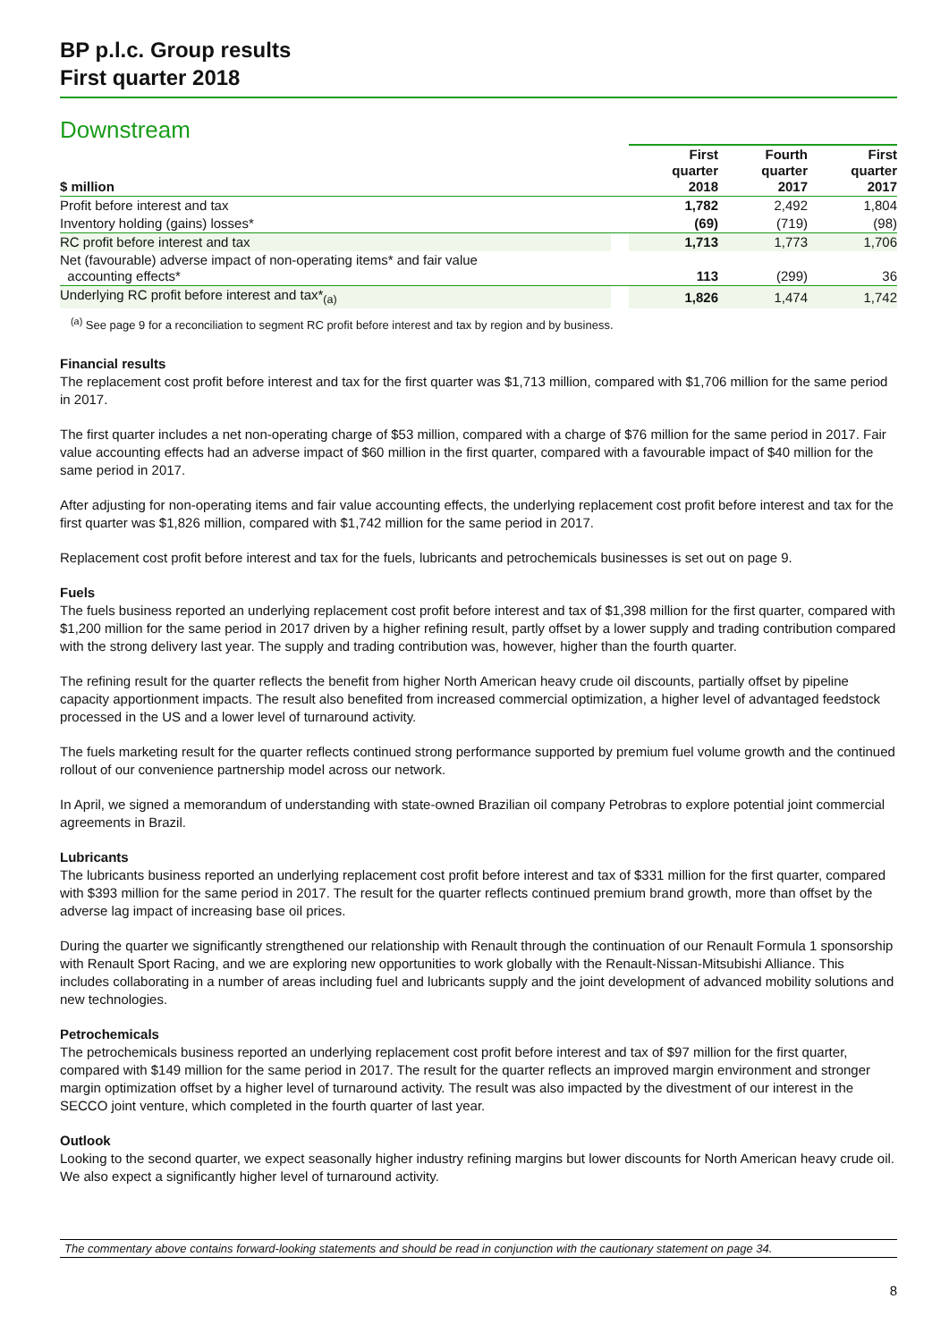BP p.l.c. Group results
First quarter 2018
Downstream
| $ million | | First quarter 2018 | Fourth quarter 2017 | First quarter 2017 |
| --- | --- | --- | --- | --- |
| Profit before interest and tax | | 1,782 | 2,492 | 1,804 |
| Inventory holding (gains) losses* | | (69) | (719) | (98) |
| RC profit before interest and tax | | 1,713 | 1,773 | 1,706 |
| Net (favourable) adverse impact of non-operating items* and fair value accounting effects* | | 113 | (299) | 36 |
| Underlying RC profit before interest and tax*<sub>(a)</sub> | | 1,826 | 1,474 | 1,742 |
<sup>(a)</sup> See page 9 for a reconciliation to segment RC profit before interest and tax by region and by business.
Financial results
The replacement cost profit before interest and tax for the first quarter was $1,713 million, compared with $1,706 million for the same period in 2017.
The first quarter includes a net non-operating charge of $53 million, compared with a charge of $76 million for the same period in 2017. Fair value accounting effects had an adverse impact of $60 million in the first quarter, compared with a favourable impact of $40 million for the same period in 2017.
After adjusting for non-operating items and fair value accounting effects, the underlying replacement cost profit before interest and tax for the first quarter was $1,826 million, compared with $1,742 million for the same period in 2017.
Replacement cost profit before interest and tax for the fuels, lubricants and petrochemicals businesses is set out on page 9.
Fuels
The fuels business reported an underlying replacement cost profit before interest and tax of $1,398 million for the first quarter, compared with $1,200 million for the same period in 2017 driven by a higher refining result, partly offset by a lower supply and trading contribution compared with the strong delivery last year. The supply and trading contribution was, however, higher than the fourth quarter.
The refining result for the quarter reflects the benefit from higher North American heavy crude oil discounts, partially offset by pipeline capacity apportionment impacts. The result also benefited from increased commercial optimization, a higher level of advantaged feedstock processed in the US and a lower level of turnaround activity.
The fuels marketing result for the quarter reflects continued strong performance supported by premium fuel volume growth and the continued rollout of our convenience partnership model across our network.
In April, we signed a memorandum of understanding with state-owned Brazilian oil company Petrobras to explore potential joint commercial agreements in Brazil.
Lubricants
The lubricants business reported an underlying replacement cost profit before interest and tax of $331 million for the first quarter, compared with $393 million for the same period in 2017. The result for the quarter reflects continued premium brand growth, more than offset by the adverse lag impact of increasing base oil prices.
During the quarter we significantly strengthened our relationship with Renault through the continuation of our Renault Formula 1 sponsorship with Renault Sport Racing, and we are exploring new opportunities to work globally with the Renault-Nissan-Mitsubishi Alliance. This includes collaborating in a number of areas including fuel and lubricants supply and the joint development of advanced mobility solutions and new technologies.
Petrochemicals
The petrochemicals business reported an underlying replacement cost profit before interest and tax of $97 million for the first quarter, compared with $149 million for the same period in 2017. The result for the quarter reflects an improved margin environment and stronger margin optimization offset by a higher level of turnaround activity. The result was also impacted by the divestment of our interest in the SECCO joint venture, which completed in the fourth quarter of last year.
Outlook
Looking to the second quarter, we expect seasonally higher industry refining margins but lower discounts for North American heavy crude oil. We also expect a significantly higher level of turnaround activity.
The commentary above contains forward-looking statements and should be read in conjunction with the cautionary statement on page 34.
8